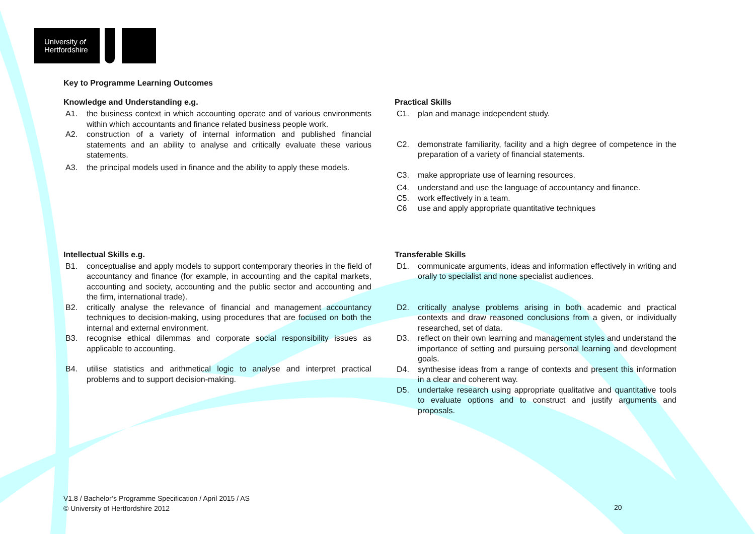University of
Hertfordshire
Key to Programme Learning Outcomes
Knowledge and Understanding e.g.
A1. the business context in which accounting operate and of various environments within which accountants and finance related business people work.
A2. construction of a variety of internal information and published financial statements and an ability to analyse and critically evaluate these various statements.
A3. the principal models used in finance and the ability to apply these models.
Practical Skills
C1. plan and manage independent study.
C2. demonstrate familiarity, facility and a high degree of competence in the preparation of a variety of financial statements.
C3. make appropriate use of learning resources.
C4. understand and use the language of accountancy and finance.
C5. work effectively in a team.
C6 use and apply appropriate quantitative techniques
Intellectual Skills e.g.
B1. conceptualise and apply models to support contemporary theories in the field of accountancy and finance (for example, in accounting and the capital markets, accounting and society, accounting and the public sector and accounting and the firm, international trade).
B2. critically analyse the relevance of financial and management accountancy techniques to decision-making, using procedures that are focused on both the internal and external environment.
B3. recognise ethical dilemmas and corporate social responsibility issues as applicable to accounting.
B4. utilise statistics and arithmetical logic to analyse and interpret practical problems and to support decision-making.
Transferable Skills
D1. communicate arguments, ideas and information effectively in writing and orally to specialist and none specialist audiences.
D2. critically analyse problems arising in both academic and practical contexts and draw reasoned conclusions from a given, or individually researched, set of data.
D3. reflect on their own learning and management styles and understand the importance of setting and pursuing personal learning and development goals.
D4. synthesise ideas from a range of contexts and present this information in a clear and coherent way.
D5. undertake research using appropriate qualitative and quantitative tools to evaluate options and to construct and justify arguments and proposals.
V1.8 / Bachelor’s Programme Specification / April 2015 / AS
© University of Hertfordshire 2012
20